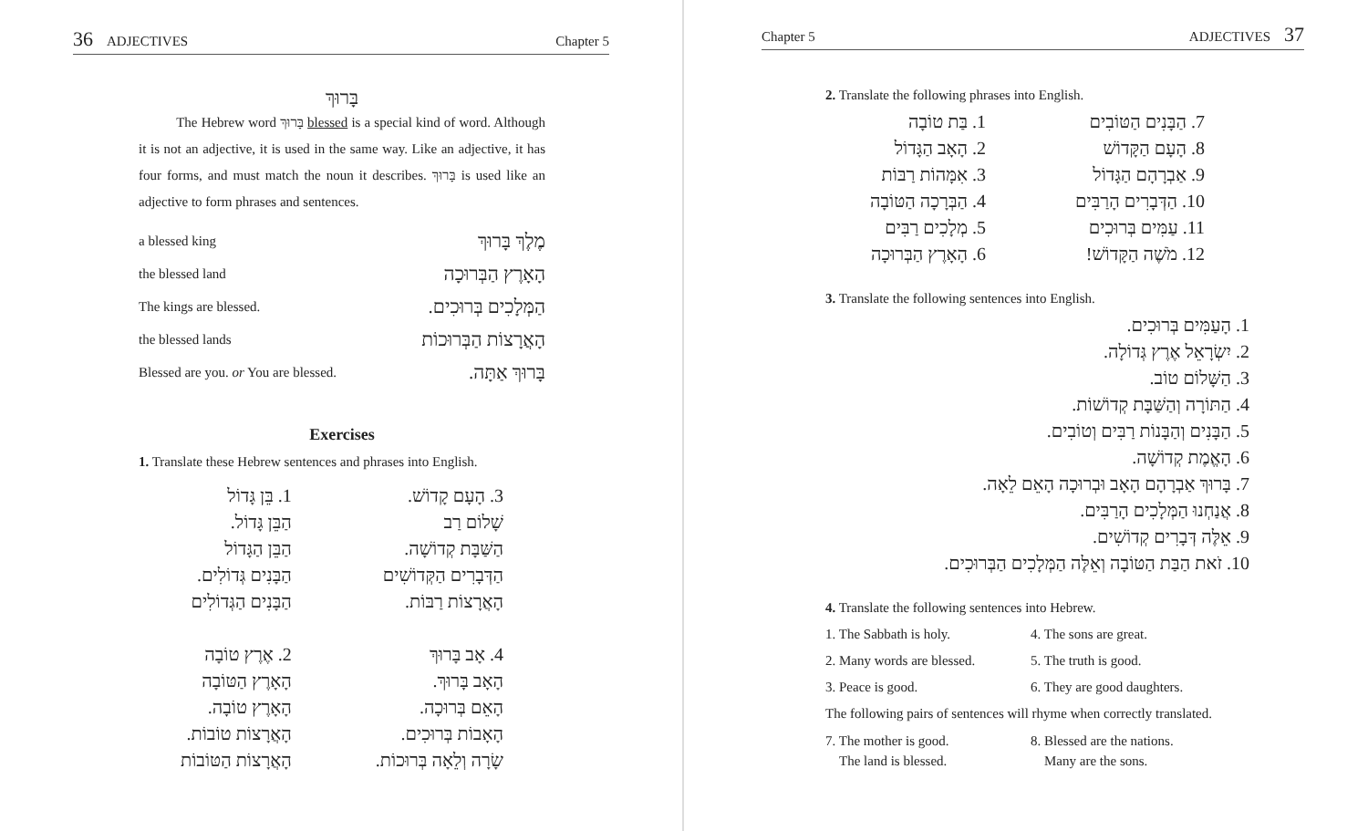36 ADJECTIVES Chapter 5
בָּרוּךְ
The Hebrew word בָּרוּךְ blessed is a special kind of word. Although it is not an adjective, it is used in the same way. Like an adjective, it has four forms, and must match the noun it describes. בָּרוּךְ is used like an adjective to form phrases and sentences.
a blessed king מֶלֶךְ בָּרוּךְ
the blessed land הָאָרֶץ הַבְּרוּכָה
The kings are blessed. הַמְּלָכִים בְּרוּכִים.
the blessed lands הָאֲרָצוֹת הַבְּרוּכוֹת
Blessed are you. or You are blessed. בָּרוּךְ אַתָּה.
Exercises
1. Translate these Hebrew sentences and phrases into English.
1. בֵּן גָּדוֹל
הַבֵּן גָּדוֹל.
הַבֵּן הַגָּדוֹל
הַבָּנִים גְּדוֹלִים.
הַבָּנִים הַגְּדוֹלִים
2. אֶרֶץ טוֹבָה
הָאָרֶץ הַטּוֹבָה
הָאָרֶץ טוֹבָה.
הָאֲרָצוֹת טוֹבוֹת.
הָאֲרָצוֹת הַטּוֹבוֹת
3. הָעָם קָדוֹשׁ.
שָׁלוֹם רַב
הַשַּׁבָּת קְדוֹשָׁה.
הַדְּבָרִים הַקְּדוֹשִׁים
הָאֲרָצוֹת רַבּוֹת.
4. אָב בָּרוּךְ
הָאָב בָּרוּךְ.
הָאֵם בְּרוּכָה.
הָאָבוֹת בְּרוּכִים.
שָׂרָה וְלֵאָה בְּרוּכוֹת.
Chapter 5 ADJECTIVES 37
2. Translate the following phrases into English.
1. בַּת טוֹבָה
2. הָאָב הַגָּדוֹל
3. אִמָּהוֹת רַבּוֹת
4. הַבְּרָכָה הַטּוֹבָה
5. מְלָכִים רַבִּים
6. הָאָרֶץ הַבְּרוּכָה
7. הַבָּנִים הַטּוֹבִים
8. הָעָם הַקָּדוֹשׁ
9. אַבְרָהָם הַגָּדוֹל
10. הַדְּבָרִים הָרַבִּים
11. עַמִּים בְּרוּכִים
12. מֹשֶׁה הַקָּדוֹשׁ!
3. Translate the following sentences into English.
1. הָעַמִּים בְּרוּכִים.
2. יִשְׂרָאֵל אֶרֶץ גְּדוֹלָה.
3. הַשָּׁלוֹם טוֹב.
4. הַתּוֹרָה וְהַשַּׁבָּת קְדוֹשׁוֹת.
5. הַבָּנִים וְהַבָּנוֹת רַבִּים וְטוֹבִים.
6. הָאֱמֶת קְדוֹשָׁה.
7. בָּרוּךְ אַבְרָהָם הָאָב וּבְרוּכָה הָאֵם לֵאָה.
8. אֲנַחְנוּ הַמְּלָכִים הָרַבִּים.
9. אֵלֶּה דְּבָרִים קְדוֹשִׁים.
10. זֹאת הַבַּת הַטּוֹבָה וְאֵלֶּה הַמְּלָכִים הַבְּרוּכִים.
4. Translate the following sentences into Hebrew.
1. The Sabbath is holy.
2. Many words are blessed.
3. Peace is good.
4. The sons are great.
5. The truth is good.
6. They are good daughters.
The following pairs of sentences will rhyme when correctly translated.
7. The mother is good.
The land is blessed.
8. Blessed are the nations.
Many are the sons.